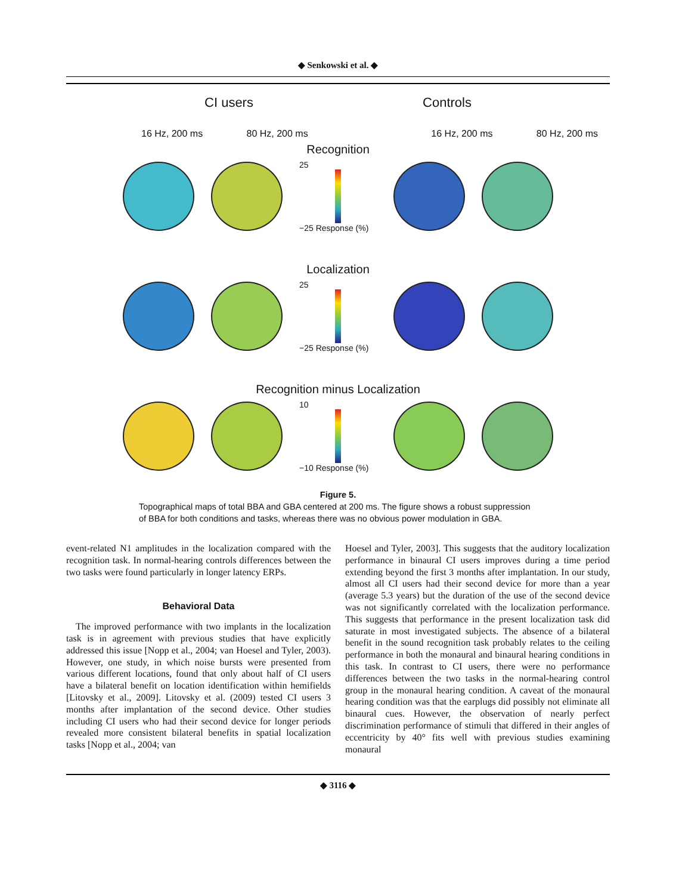◆ Senkowski et al. ◆
CI users Controls
16 Hz, 200 ms 80 Hz, 200 ms 16 Hz, 200 ms 80 Hz, 200 ms
Recognition
25
−25 Response (%)
Localization
25
−25 Response (%)
Recognition minus Localization
10
−10 Response (%)
Figure 5.
Topographical maps of total BBA and GBA centered at 200 ms. The figure shows a robust suppression of BBA for both conditions and tasks, whereas there was no obvious power modulation in GBA.
event-related N1 amplitudes in the localization compared with the recognition task. In normal-hearing controls differences between the two tasks were found particularly in longer latency ERPs.
Behavioral Data
The improved performance with two implants in the localization task is in agreement with previous studies that have explicitly addressed this issue [Nopp et al., 2004; van Hoesel and Tyler, 2003). However, one study, in which noise bursts were presented from various different locations, found that only about half of CI users have a bilateral benefit on location identification within hemifields [Litovsky et al., 2009]. Litovsky et al. (2009) tested CI users 3 months after implantation of the second device. Other studies including CI users who had their second device for longer periods revealed more consistent bilateral benefits in spatial localization tasks [Nopp et al., 2004; van
Hoesel and Tyler, 2003]. This suggests that the auditory localization performance in binaural CI users improves during a time period extending beyond the first 3 months after implantation. In our study, almost all CI users had their second device for more than a year (average 5.3 years) but the duration of the use of the second device was not significantly correlated with the localization performance. This suggests that performance in the present localization task did saturate in most investigated subjects. The absence of a bilateral benefit in the sound recognition task probably relates to the ceiling performance in both the monaural and binaural hearing conditions in this task. In contrast to CI users, there were no performance differences between the two tasks in the normal-hearing control group in the monaural hearing condition. A caveat of the monaural hearing condition was that the earplugs did possibly not eliminate all binaural cues. However, the observation of nearly perfect discrimination performance of stimuli that differed in their angles of eccentricity by 40° fits well with previous studies examining monaural
◆ 3116 ◆